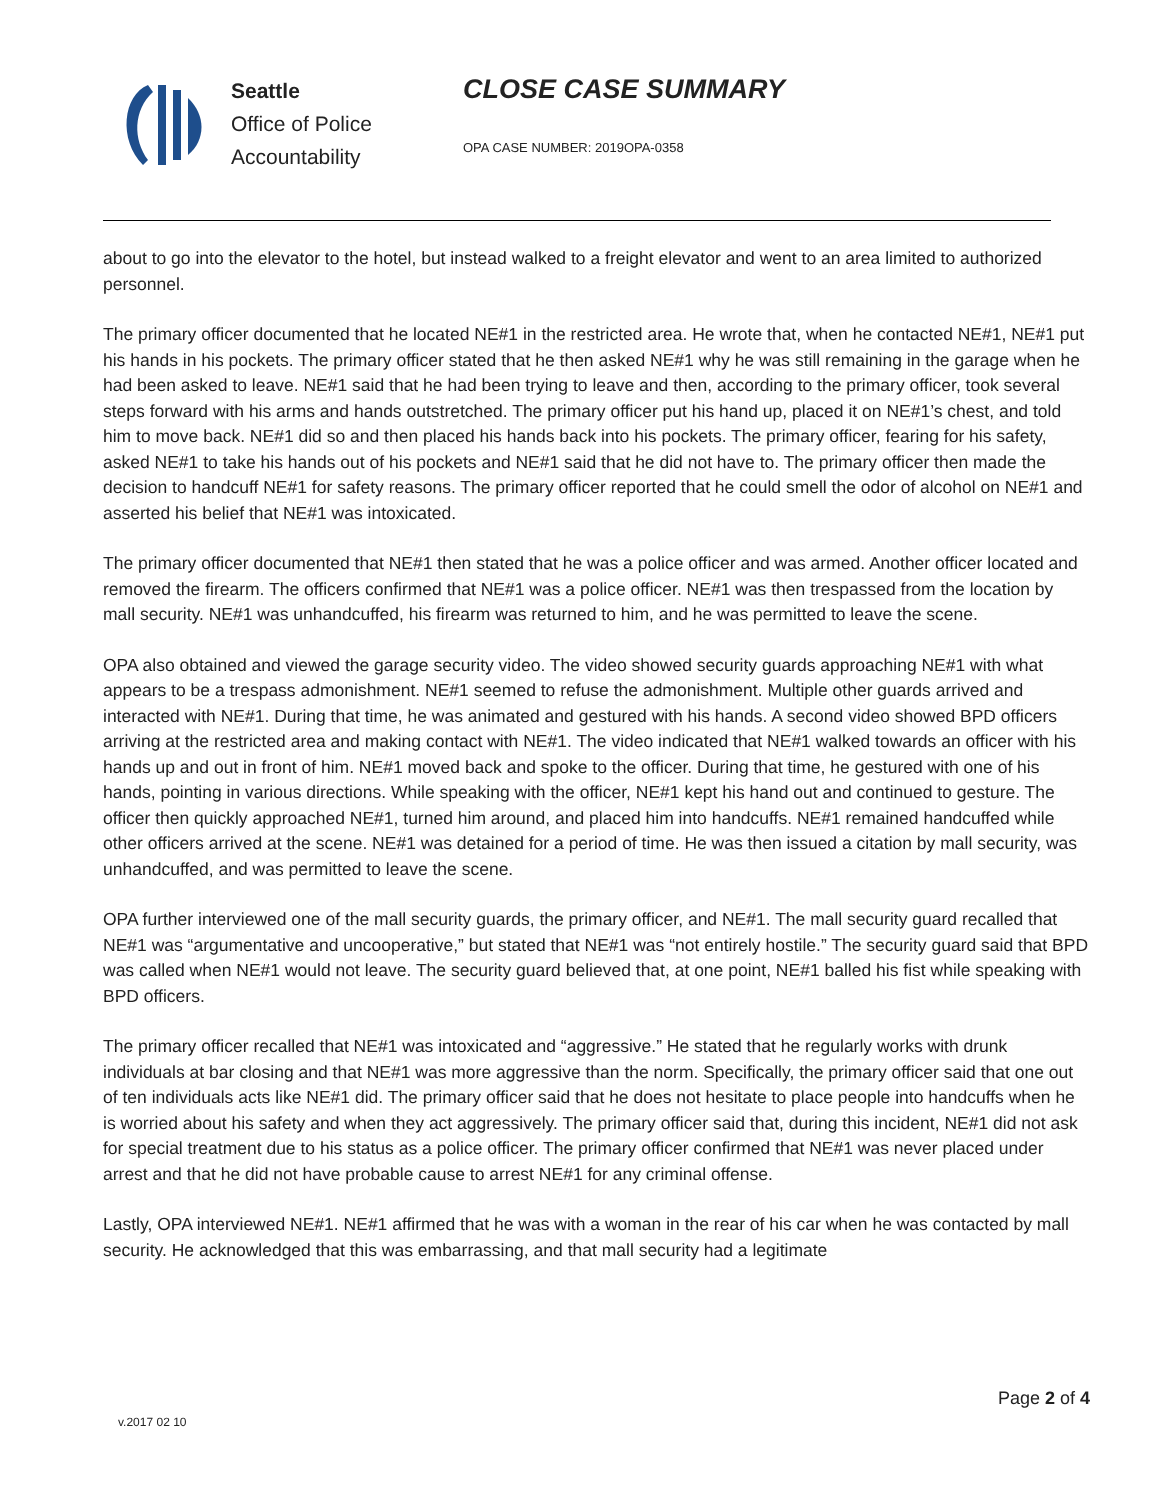Seattle
Office of Police
Accountability
CLOSE CASE SUMMARY
OPA CASE NUMBER: 2019OPA-0358
about to go into the elevator to the hotel, but instead walked to a freight elevator and went to an area limited to authorized personnel.
The primary officer documented that he located NE#1 in the restricted area. He wrote that, when he contacted NE#1, NE#1 put his hands in his pockets. The primary officer stated that he then asked NE#1 why he was still remaining in the garage when he had been asked to leave. NE#1 said that he had been trying to leave and then, according to the primary officer, took several steps forward with his arms and hands outstretched. The primary officer put his hand up, placed it on NE#1’s chest, and told him to move back. NE#1 did so and then placed his hands back into his pockets. The primary officer, fearing for his safety, asked NE#1 to take his hands out of his pockets and NE#1 said that he did not have to. The primary officer then made the decision to handcuff NE#1 for safety reasons. The primary officer reported that he could smell the odor of alcohol on NE#1 and asserted his belief that NE#1 was intoxicated.
The primary officer documented that NE#1 then stated that he was a police officer and was armed. Another officer located and removed the firearm. The officers confirmed that NE#1 was a police officer. NE#1 was then trespassed from the location by mall security. NE#1 was unhandcuffed, his firearm was returned to him, and he was permitted to leave the scene.
OPA also obtained and viewed the garage security video. The video showed security guards approaching NE#1 with what appears to be a trespass admonishment. NE#1 seemed to refuse the admonishment. Multiple other guards arrived and interacted with NE#1. During that time, he was animated and gestured with his hands. A second video showed BPD officers arriving at the restricted area and making contact with NE#1. The video indicated that NE#1 walked towards an officer with his hands up and out in front of him. NE#1 moved back and spoke to the officer. During that time, he gestured with one of his hands, pointing in various directions. While speaking with the officer, NE#1 kept his hand out and continued to gesture. The officer then quickly approached NE#1, turned him around, and placed him into handcuffs. NE#1 remained handcuffed while other officers arrived at the scene. NE#1 was detained for a period of time. He was then issued a citation by mall security, was unhandcuffed, and was permitted to leave the scene.
OPA further interviewed one of the mall security guards, the primary officer, and NE#1. The mall security guard recalled that NE#1 was “argumentative and uncooperative,” but stated that NE#1 was “not entirely hostile.” The security guard said that BPD was called when NE#1 would not leave. The security guard believed that, at one point, NE#1 balled his fist while speaking with BPD officers.
The primary officer recalled that NE#1 was intoxicated and “aggressive.” He stated that he regularly works with drunk individuals at bar closing and that NE#1 was more aggressive than the norm. Specifically, the primary officer said that one out of ten individuals acts like NE#1 did. The primary officer said that he does not hesitate to place people into handcuffs when he is worried about his safety and when they act aggressively. The primary officer said that, during this incident, NE#1 did not ask for special treatment due to his status as a police officer. The primary officer confirmed that NE#1 was never placed under arrest and that he did not have probable cause to arrest NE#1 for any criminal offense.
Lastly, OPA interviewed NE#1. NE#1 affirmed that he was with a woman in the rear of his car when he was contacted by mall security. He acknowledged that this was embarrassing, and that mall security had a legitimate
Page 2 of 4
v.2017 02 10